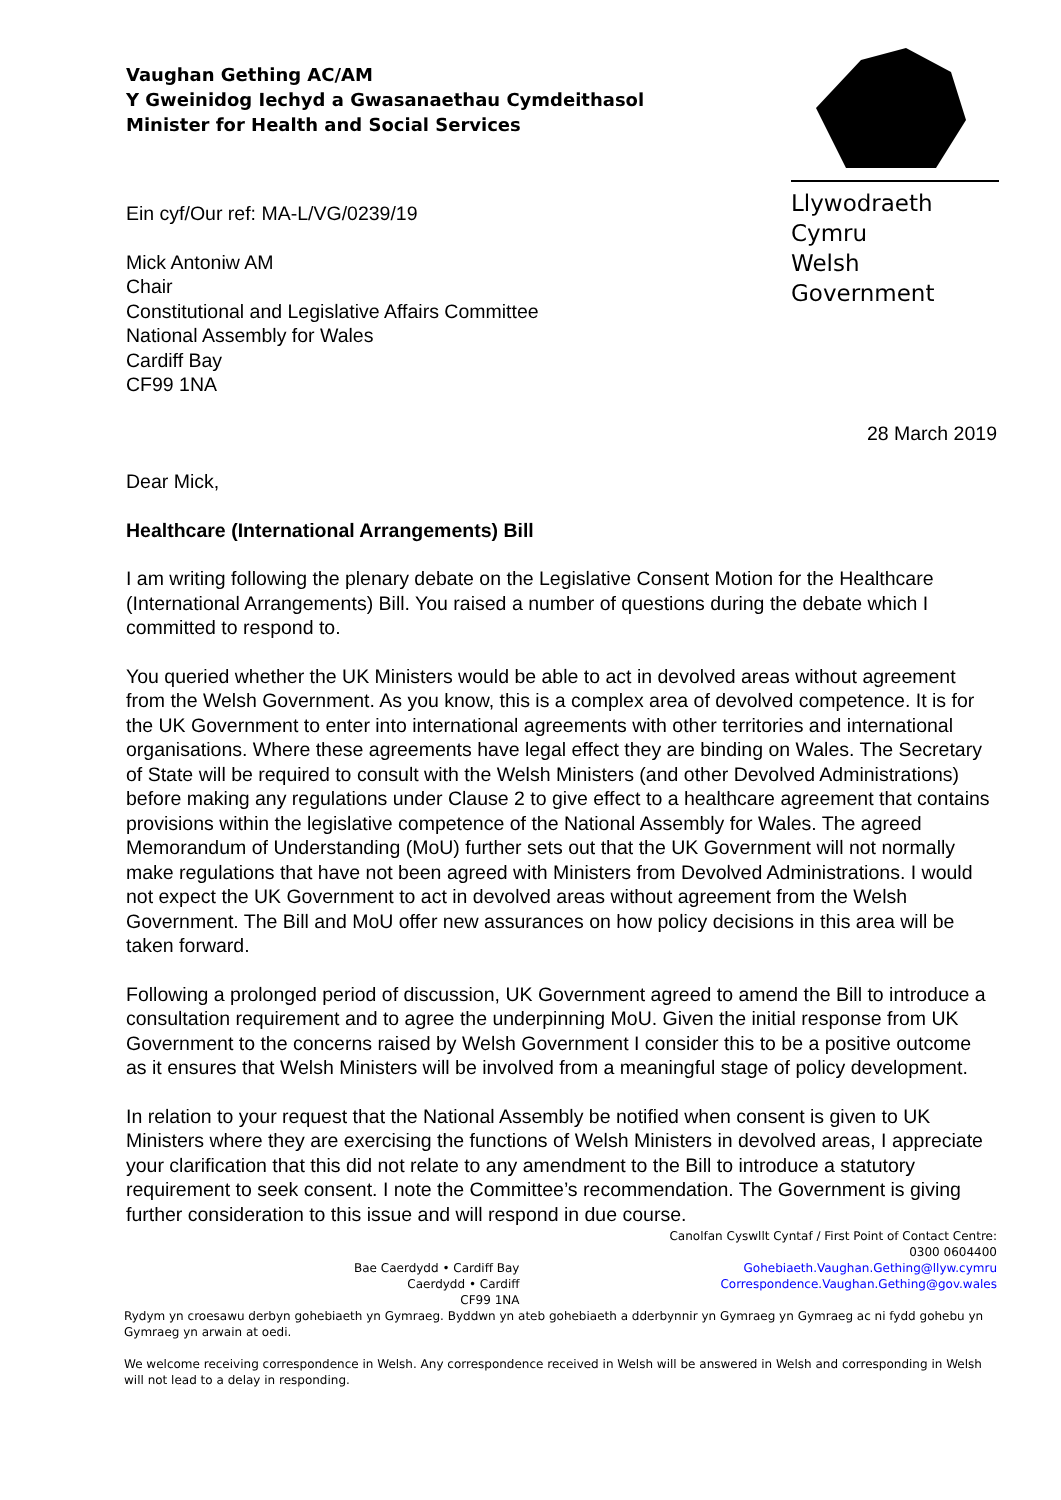Llywodraeth Cymru
Welsh Government
Vaughan Gething AC/AM
Y Gweinidog Iechyd a Gwasanaethau Cymdeithasol
Minister for Health and Social Services
Ein cyf/Our ref: MA-L/VG/0239/19
Mick Antoniw AM
Chair
Constitutional and Legislative Affairs Committee
National Assembly for Wales
Cardiff Bay
CF99 1NA
28 March 2019
Dear Mick,
Healthcare (International Arrangements) Bill
I am writing following the plenary debate on the Legislative Consent Motion for the Healthcare (International Arrangements) Bill. You raised a number of questions during the debate which I committed to respond to.
You queried whether the UK Ministers would be able to act in devolved areas without agreement from the Welsh Government. As you know, this is a complex area of devolved competence. It is for the UK Government to enter into international agreements with other territories and international organisations. Where these agreements have legal effect they are binding on Wales. The Secretary of State will be required to consult with the Welsh Ministers (and other Devolved Administrations) before making any regulations under Clause 2 to give effect to a healthcare agreement that contains provisions within the legislative competence of the National Assembly for Wales. The agreed Memorandum of Understanding (MoU) further sets out that the UK Government will not normally make regulations that have not been agreed with Ministers from Devolved Administrations. I would not expect the UK Government to act in devolved areas without agreement from the Welsh Government. The Bill and MoU offer new assurances on how policy decisions in this area will be taken forward.
Following a prolonged period of discussion, UK Government agreed to amend the Bill to introduce a consultation requirement and to agree the underpinning MoU. Given the initial response from UK Government to the concerns raised by Welsh Government I consider this to be a positive outcome as it ensures that Welsh Ministers will be involved from a meaningful stage of policy development.
In relation to your request that the National Assembly be notified when consent is given to UK Ministers where they are exercising the functions of Welsh Ministers in devolved areas, I appreciate your clarification that this did not relate to any amendment to the Bill to introduce a statutory requirement to seek consent. I note the Committee’s recommendation. The Government is giving further consideration to this issue and will respond in due course.
Bae Caerdydd • Cardiff Bay
Caerdydd • Cardiff
CF99 1NA
Canolfan Cyswllt Cyntaf / First Point of Contact Centre:
0300 0604400
Gohebiaeth.Vaughan.Gething@llyw.cymru
Correspondence.Vaughan.Gething@gov.wales
Rydym yn croesawu derbyn gohebiaeth yn Gymraeg. Byddwn yn ateb gohebiaeth a dderbynnir yn Gymraeg yn Gymraeg ac ni fydd gohebu yn Gymraeg yn arwain at oedi.
We welcome receiving correspondence in Welsh. Any correspondence received in Welsh will be answered in Welsh and corresponding in Welsh will not lead to a delay in responding.